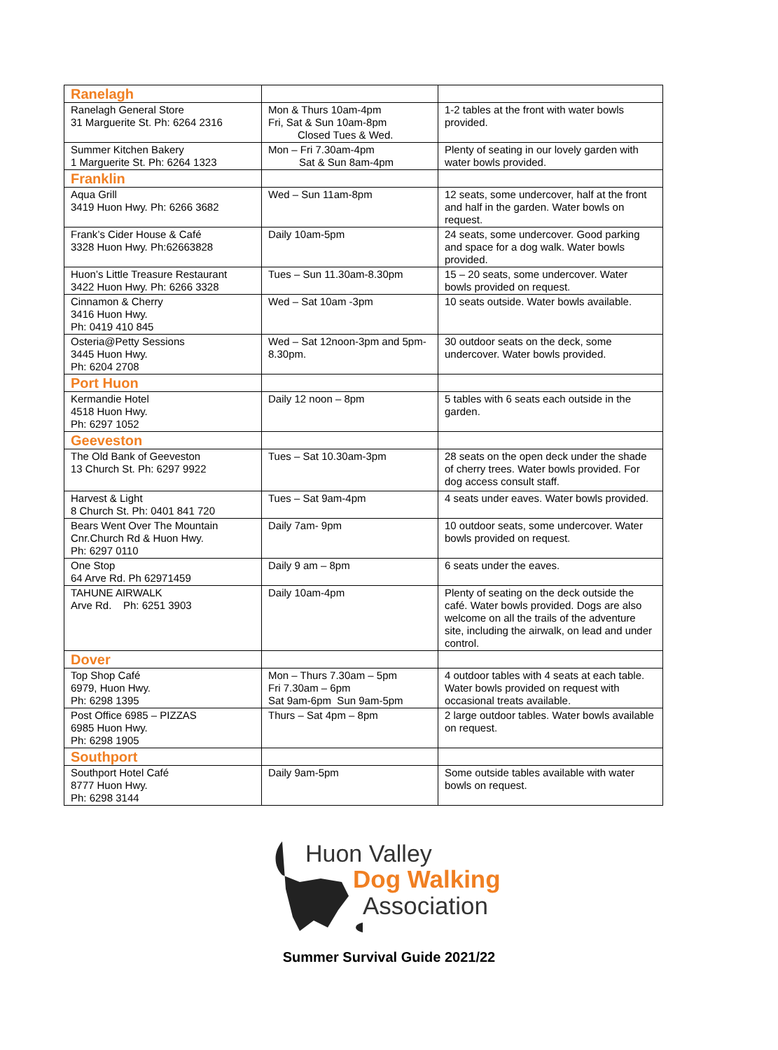| Ranelagh | | |
| Ranelagh General Store 31 Marguerite St. Ph: 6264 2316 | Mon & Thurs 10am-4pm Fri, Sat & Sun 10am-8pm Closed Tues & Wed. | 1-2 tables at the front with water bowls provided. |
| Summer Kitchen Bakery 1 Marguerite St. Ph: 6264 1323 | Mon – Fri 7.30am-4pm Sat & Sun 8am-4pm | Plenty of seating in our lovely garden with water bowls provided. |
| Franklin | | |
| Aqua Grill 3419 Huon Hwy. Ph: 6266 3682 | Wed – Sun 11am-8pm | 12 seats, some undercover, half at the front and half in the garden. Water bowls on request. |
| Frank’s Cider House & Café 3328 Huon Hwy. Ph:62663828 | Daily 10am-5pm | 24 seats, some undercover. Good parking and space for a dog walk. Water bowls provided. |
| Huon’s Little Treasure Restaurant 3422 Huon Hwy. Ph: 6266 3328 | Tues – Sun 11.30am-8.30pm | 15 – 20 seats, some undercover. Water bowls provided on request. |
| Cinnamon & Cherry 3416 Huon Hwy. Ph: 0419 410 845 | Wed – Sat 10am -3pm | 10 seats outside. Water bowls available. |
| Osteria@Petty Sessions 3445 Huon Hwy. Ph: 6204 2708 | Wed – Sat 12noon-3pm and 5pm-8.30pm. | 30 outdoor seats on the deck, some undercover. Water bowls provided. |
| Port Huon | | |
| Kermandie Hotel 4518 Huon Hwy. Ph: 6297 1052 | Daily 12 noon – 8pm | 5 tables with 6 seats each outside in the garden. |
| Geeveston | | |
| The Old Bank of Geeveston 13 Church St. Ph: 6297 9922 | Tues – Sat 10.30am-3pm | 28 seats on the open deck under the shade of cherry trees. Water bowls provided. For dog access consult staff. |
| Harvest & Light 8 Church St. Ph: 0401 841 720 | Tues – Sat 9am-4pm | 4 seats under eaves. Water bowls provided. |
| Bears Went Over The Mountain Cnr.Church Rd & Huon Hwy. Ph: 6297 0110 | Daily 7am- 9pm | 10 outdoor seats, some undercover. Water bowls provided on request. |
| One Stop 64 Arve Rd. Ph 62971459 | Daily 9 am – 8pm | 6 seats under the eaves. |
| TAHUNE AIRWALK Arve Rd. Ph: 6251 3903 | Daily 10am-4pm | Plenty of seating on the deck outside the café. Water bowls provided. Dogs are also welcome on all the trails of the adventure site, including the airwalk, on lead and under control. |
| Dover | | |
| Top Shop Café 6979, Huon Hwy. Ph: 6298 1395 | Mon – Thurs 7.30am – 5pm Fri 7.30am – 6pm Sat 9am-6pm Sun 9am-5pm | 4 outdoor tables with 4 seats at each table. Water bowls provided on request with occasional treats available. |
| Post Office 6985 – PIZZAS 6985 Huon Hwy. Ph: 6298 1905 | Thurs – Sat 4pm – 8pm | 2 large outdoor tables. Water bowls available on request. |
| Southport | | |
| Southport Hotel Café 8777 Huon Hwy. Ph: 6298 3144 | Daily 9am-5pm | Some outside tables available with water bowls on request. |
Huon Valley
Dog Walking
Association
Summer Survival Guide 2021/22